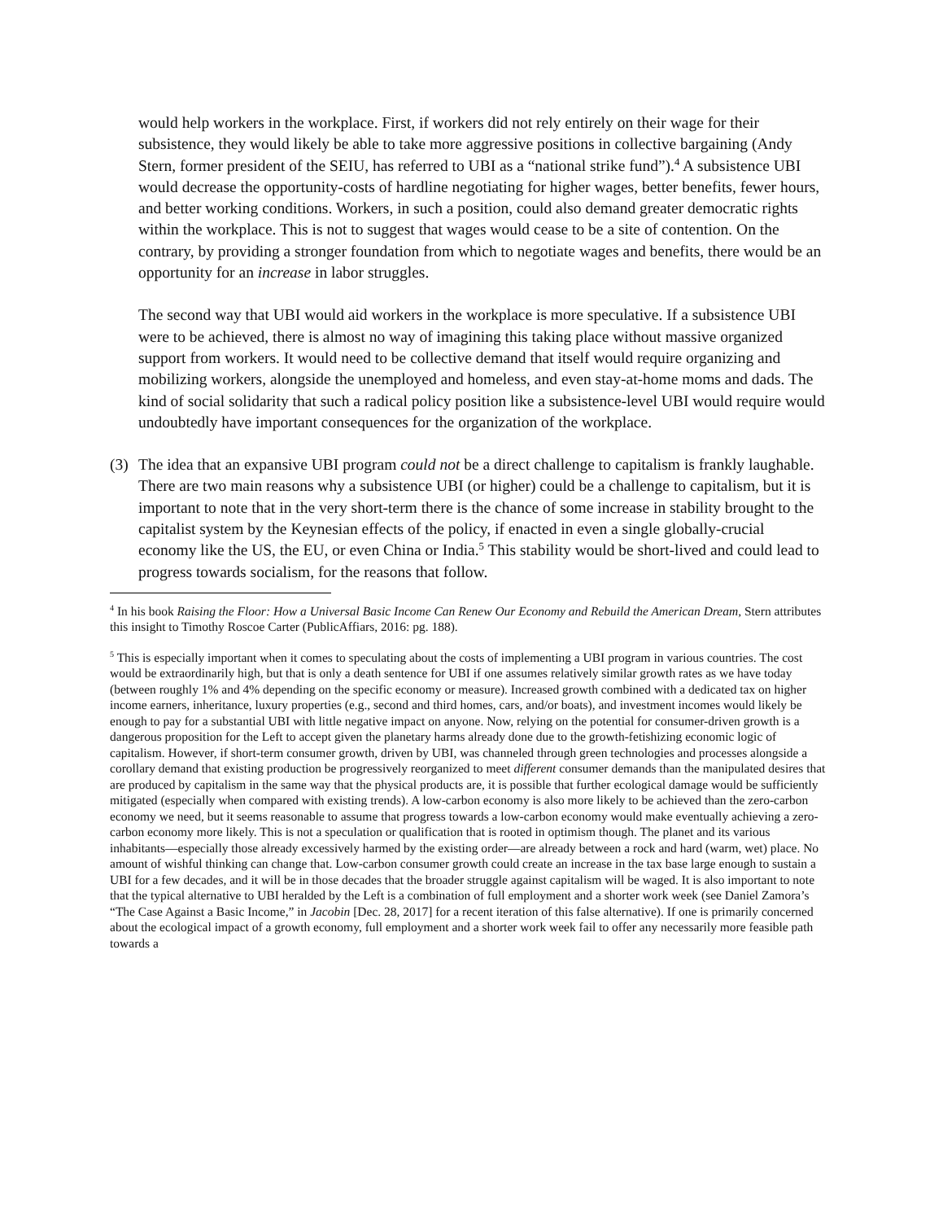would help workers in the workplace. First, if workers did not rely entirely on their wage for their subsistence, they would likely be able to take more aggressive positions in collective bargaining (Andy Stern, former president of the SEIU, has referred to UBI as a “national strike fund”).<sup>4</sup> A subsistence UBI would decrease the opportunity-costs of hardline negotiating for higher wages, better benefits, fewer hours, and better working conditions. Workers, in such a position, could also demand greater democratic rights within the workplace. This is not to suggest that wages would cease to be a site of contention. On the contrary, by providing a stronger foundation from which to negotiate wages and benefits, there would be an opportunity for an increase in labor struggles.
The second way that UBI would aid workers in the workplace is more speculative. If a subsistence UBI were to be achieved, there is almost no way of imagining this taking place without massive organized support from workers. It would need to be collective demand that itself would require organizing and mobilizing workers, alongside the unemployed and homeless, and even stay-at-home moms and dads. The kind of social solidarity that such a radical policy position like a subsistence-level UBI would require would undoubtedly have important consequences for the organization of the workplace.
(3) The idea that an expansive UBI program could not be a direct challenge to capitalism is frankly laughable. There are two main reasons why a subsistence UBI (or higher) could be a challenge to capitalism, but it is important to note that in the very short-term there is the chance of some increase in stability brought to the capitalist system by the Keynesian effects of the policy, if enacted in even a single globally-crucial economy like the US, the EU, or even China or India.<sup>5</sup> This stability would be short-lived and could lead to progress towards socialism, for the reasons that follow.
<sup>4</sup> In his book Raising the Floor: How a Universal Basic Income Can Renew Our Economy and Rebuild the American Dream, Stern attributes this insight to Timothy Roscoe Carter (PublicAffiars, 2016: pg. 188).
<sup>5</sup> This is especially important when it comes to speculating about the costs of implementing a UBI program in various countries. The cost would be extraordinarily high, but that is only a death sentence for UBI if one assumes relatively similar growth rates as we have today (between roughly 1% and 4% depending on the specific economy or measure). Increased growth combined with a dedicated tax on higher income earners, inheritance, luxury properties (e.g., second and third homes, cars, and/or boats), and investment incomes would likely be enough to pay for a substantial UBI with little negative impact on anyone. Now, relying on the potential for consumer-driven growth is a dangerous proposition for the Left to accept given the planetary harms already done due to the growth-fetishizing economic logic of capitalism. However, if short-term consumer growth, driven by UBI, was channeled through green technologies and processes alongside a corollary demand that existing production be progressively reorganized to meet different consumer demands than the manipulated desires that are produced by capitalism in the same way that the physical products are, it is possible that further ecological damage would be sufficiently mitigated (especially when compared with existing trends). A low-carbon economy is also more likely to be achieved than the zero-carbon economy we need, but it seems reasonable to assume that progress towards a low-carbon economy would make eventually achieving a zero-carbon economy more likely. This is not a speculation or qualification that is rooted in optimism though. The planet and its various inhabitants—especially those already excessively harmed by the existing order—are already between a rock and hard (warm, wet) place. No amount of wishful thinking can change that. Low-carbon consumer growth could create an increase in the tax base large enough to sustain a UBI for a few decades, and it will be in those decades that the broader struggle against capitalism will be waged. It is also important to note that the typical alternative to UBI heralded by the Left is a combination of full employment and a shorter work week (see Daniel Zamora’s “The Case Against a Basic Income,” in Jacobin [Dec. 28, 2017] for a recent iteration of this false alternative). If one is primarily concerned about the ecological impact of a growth economy, full employment and a shorter work week fail to offer any necessarily more feasible path towards a